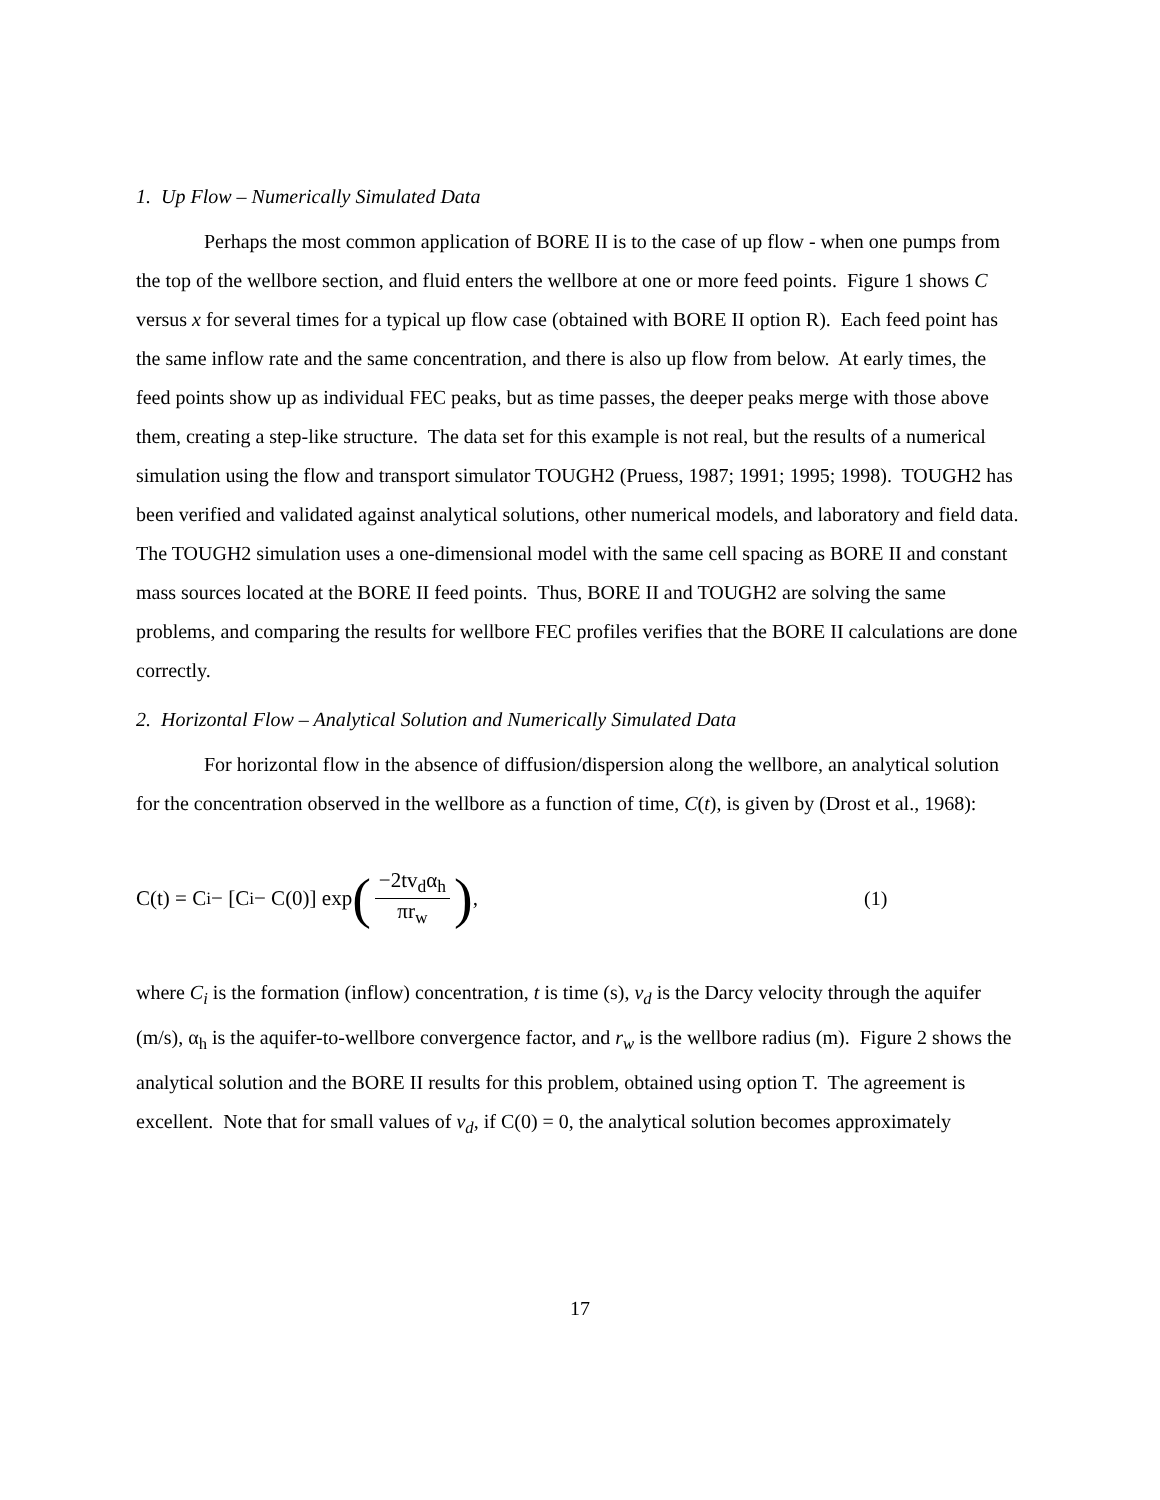1. Up Flow – Numerically Simulated Data
Perhaps the most common application of BORE II is to the case of up flow - when one pumps from the top of the wellbore section, and fluid enters the wellbore at one or more feed points. Figure 1 shows C versus x for several times for a typical up flow case (obtained with BORE II option R). Each feed point has the same inflow rate and the same concentration, and there is also up flow from below. At early times, the feed points show up as individual FEC peaks, but as time passes, the deeper peaks merge with those above them, creating a step-like structure. The data set for this example is not real, but the results of a numerical simulation using the flow and transport simulator TOUGH2 (Pruess, 1987; 1991; 1995; 1998). TOUGH2 has been verified and validated against analytical solutions, other numerical models, and laboratory and field data. The TOUGH2 simulation uses a one-dimensional model with the same cell spacing as BORE II and constant mass sources located at the BORE II feed points. Thus, BORE II and TOUGH2 are solving the same problems, and comparing the results for wellbore FEC profiles verifies that the BORE II calculations are done correctly.
2. Horizontal Flow – Analytical Solution and Numerically Simulated Data
For horizontal flow in the absence of diffusion/dispersion along the wellbore, an analytical solution for the concentration observed in the wellbore as a function of time, C(t), is given by (Drost et al., 1968):
C(t) = C<sub>i</sub> − [C<sub>i</sub> − C(0)] exp (−2tv<sub>d</sub>α<sub>h</sub> πr<sub>w</sub>),
(1)
where C<sub>i</sub> is the formation (inflow) concentration, t is time (s), v<sub>d</sub> is the Darcy velocity through the aquifer (m/s), α<sub>h</sub> is the aquifer-to-wellbore convergence factor, and r<sub>w</sub> is the wellbore radius (m). Figure 2 shows the analytical solution and the BORE II results for this problem, obtained using option T. The agreement is excellent. Note that for small values of v<sub>d</sub>, if C(0) = 0, the analytical solution becomes approximately
17